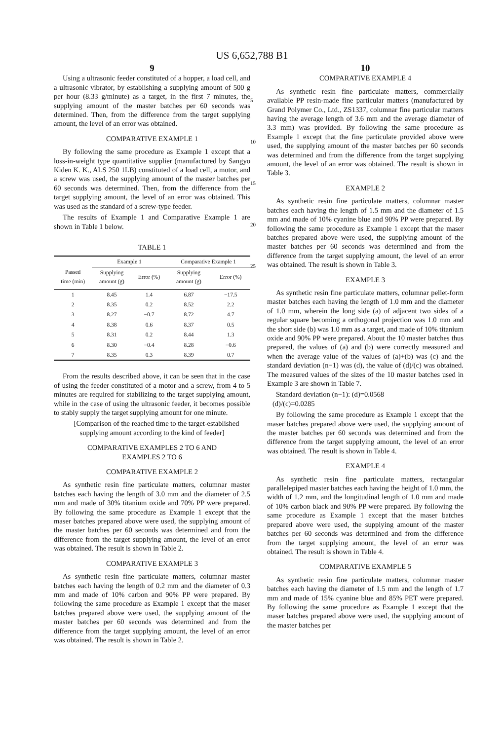US 6,652,788 B1
9
Using a ultrasonic feeder constituted of a hopper, a load cell, and a ultrasonic vibrator, by establishing a supplying amount of 500 g per hour (8.33 g/minute) as a target, in the first 7 minutes, the supplying amount of the master batches per 60 seconds was determined. Then, from the difference from the target supplying amount, the level of an error was obtained.
COMPARATIVE EXAMPLE 1
By following the same procedure as Example 1 except that a loss-in-weight type quantitative supplier (manufactured by Sangyo Kiden K. K., ALS 250 1LB) constituted of a load cell, a motor, and a screw was used, the supplying amount of the master batches per 60 seconds was determined. Then, from the difference from the target supplying amount, the level of an error was obtained. This was used as the standard of a screw-type feeder.
The results of Example 1 and Comparative Example 1 are shown in Table 1 below.
TABLE 1
| | Example 1 | | Comparative Example 1 | |
| --- | --- | --- | --- | --- |
| Passed time (min) | Supplying amount (g) | Error (%) | Supplying amount (g) | Error (%) |
| 1 | 8.45 | 1.4 | 6.87 | −17.5 |
| 2 | 8.35 | 0.2 | 8.52 | 2.2 |
| 3 | 8.27 | −0.7 | 8.72 | 4.7 |
| 4 | 8.38 | 0.6 | 8.37 | 0.5 |
| 5 | 8.31 | 0.2 | 8.44 | 1.3 |
| 6 | 8.30 | −0.4 | 8.28 | −0.6 |
| 7 | 8.35 | 0.3 | 8.39 | 0.7 |
From the results described above, it can be seen that in the case of using the feeder constituted of a motor and a screw, from 4 to 5 minutes are required for stabilizing to the target supplying amount, while in the case of using the ultrasonic feeder, it becomes possible to stably supply the target supplying amount for one minute.
[Comparison of the reached time to the target-established supplying amount according to the kind of feeder]
COMPARATIVE EXAMPLES 2 TO 6 AND
EXAMPLES 2 TO 6
COMPARATIVE EXAMPLE 2
As synthetic resin fine particulate matters, columnar master batches each having the length of 3.0 mm and the diameter of 2.5 mm and made of 30% titanium oxide and 70% PP were prepared. By following the same procedure as Example 1 except that the maser batches prepared above were used, the supplying amount of the master batches per 60 seconds was determined and from the difference from the target supplying amount, the level of an error was obtained. The result is shown in Table 2.
COMPARATIVE EXAMPLE 3
As synthetic resin fine particulate matters, columnar master batches each having the length of 0.2 mm and the diameter of 0.3 mm and made of 10% carbon and 90% PP were prepared. By following the same procedure as Example 1 except that the maser batches prepared above were used, the supplying amount of the master batches per 60 seconds was determined and from the difference from the target supplying amount, the level of an error was obtained. The result is shown in Table 2.
5
10
15
20
25
10
COMPARATIVE EXAMPLE 4
As synthetic resin fine particulate matters, commercially available PP resin-made fine particular matters (manufactured by Grand Polymer Co., Ltd., ZS1337, columnar fine particular matters having the average length of 3.6 mm and the average diameter of 3.3 mm) was provided. By following the same procedure as Example 1 except that the fine particulate provided above were used, the supplying amount of the master batches per 60 seconds was determined and from the difference from the target supplying amount, the level of an error was obtained. The result is shown in Table 3.
EXAMPLE 2
As synthetic resin fine particulate matters, columnar master batches each having the length of 1.5 mm and the diameter of 1.5 mm and made of 10% cyanine blue and 90% PP were prepared. By following the same procedure as Example 1 except that the maser batches prepared above were used, the supplying amount of the master batches per 60 seconds was determined and from the difference from the target supplying amount, the level of an error was obtained. The result is shown in Table 3.
EXAMPLE 3
As synthetic resin fine particulate matters, columnar pellet-form master batches each having the length of 1.0 mm and the diameter of 1.0 mm, wherein the long side (a) of adjacent two sides of a regular square becoming a orthogonal projection was 1.0 mm and the short side (b) was 1.0 mm as a target, and made of 10% titanium oxide and 90% PP were prepared. About the 10 master batches thus prepared, the values of (a) and (b) were correctly measured and when the average value of the values of (a)+(b) was (c) and the standard deviation (n−1) was (d), the value of (d)/(c) was obtained. The measured values of the sizes of the 10 master batches used in Example 3 are shown in Table 7.
Standard deviation (n−1): (d)=0.0568
(d)/(c)=0.0285
By following the same procedure as Example 1 except that the maser batches prepared above were used, the supplying amount of the master batches per 60 seconds was determined and from the difference from the target supplying amount, the level of an error was obtained. The result is shown in Table 4.
EXAMPLE 4
As synthetic resin fine particulate matters, rectangular parallelepiped master batches each having the height of 1.0 mm, the width of 1.2 mm, and the longitudinal length of 1.0 mm and made of 10% carbon black and 90% PP were prepared. By following the same procedure as Example 1 except that the maser batches prepared above were used, the supplying amount of the master batches per 60 seconds was determined and from the difference from the target supplying amount, the level of an error was obtained. The result is shown in Table 4.
COMPARATIVE EXAMPLE 5
As synthetic resin fine particulate matters, columnar master batches each having the diameter of 1.5 mm and the length of 1.7 mm and made of 15% cyanine blue and 85% PET were prepared. By following the same procedure as Example 1 except that the maser batches prepared above were used, the supplying amount of the master batches per